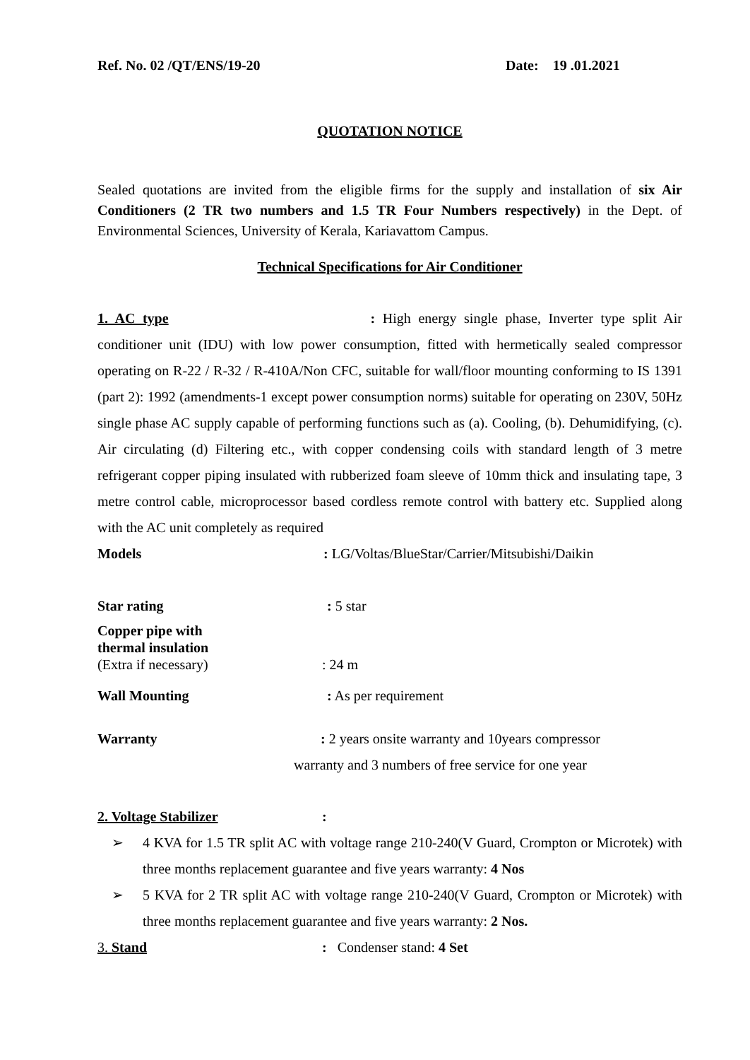Ref. No. 02 /QT/ENS/19-20 Date: 19 .01.2021
QUOTATION NOTICE
Sealed quotations are invited from the eligible firms for the supply and installation of six Air Conditioners (2 TR two numbers and 1.5 TR Four Numbers respectively) in the Dept. of Environmental Sciences, University of Kerala, Kariavattom Campus.
Technical Specifications for Air Conditioner
1. AC type : High energy single phase, Inverter type split Air conditioner unit (IDU) with low power consumption, fitted with hermetically sealed compressor operating on R-22 / R-32 / R-410A/Non CFC, suitable for wall/floor mounting conforming to IS 1391 (part 2): 1992 (amendments-1 except power consumption norms) suitable for operating on 230V, 50Hz single phase AC supply capable of performing functions such as (a). Cooling, (b). Dehumidifying, (c). Air circulating (d) Filtering etc., with copper condensing coils with standard length of 3 metre refrigerant copper piping insulated with rubberized foam sleeve of 10mm thick and insulating tape, 3 metre control cable, microprocessor based cordless remote control with battery etc. Supplied along with the AC unit completely as required
Models: LG/Voltas/BlueStar/Carrier/Mitsubishi/Daikin
Star rating : 5 star
Copper pipe with
thermal insulation
(Extra if necessary)
: 24 m
Wall Mounting : As per requirement
Warranty: 2 years onsite warranty and 10years compressor
warranty and 3 numbers of free service for one year
2. Voltage Stabilizer:
➢ 4 KVA for 1.5 TR split AC with voltage range 210-240(V Guard, Crompton or Microtek) with three months replacement guarantee and five years warranty: 4 Nos
➢ 5 KVA for 2 TR split AC with voltage range 210-240(V Guard, Crompton or Microtek) with three months replacement guarantee and five years warranty: 2 Nos.
3. Stand: Condenser stand: 4 Set